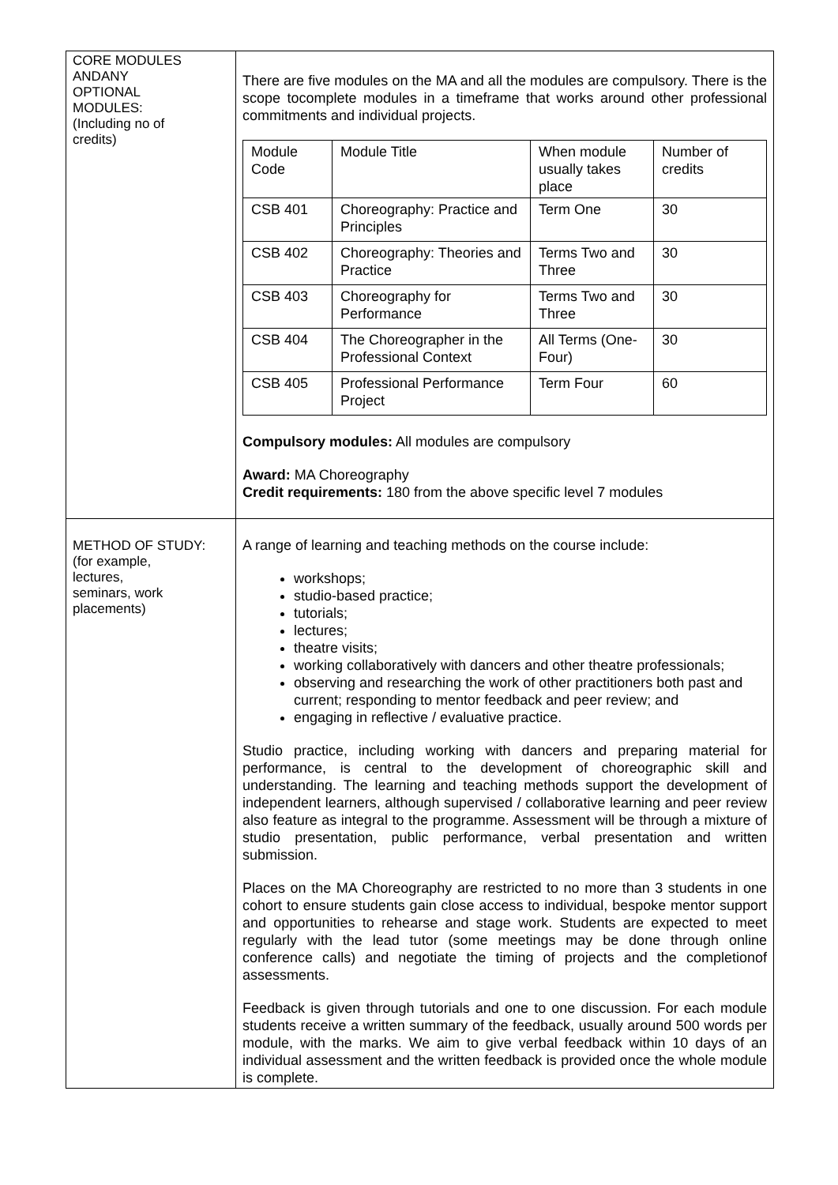| CORE MODULES ANDANY OPTIONAL MODULES: (Including no of credits) | There are five modules on the MA and all the modules are compulsory. There is the scope tocomplete modules in a timeframe that works around other professional commitments and individual projects. / Module Code / Module Title / When module usually takes place / Number of credits / / CSB 401 / Choreography: Practice and Principles / Term One / 30 / / CSB 402 / Choreography: Theories and Practice / Terms Two and Three / 30 / / CSB 403 / Choreography for Performance / Terms Two and Three / 30 / / CSB 404 / The Choreographer in the Professional Context / All Terms (One-Four) / 30 / / CSB 405 / Professional Performance Project / Term Four / 60 / Compulsory modules: All modules are compulsory Award: MA Choreography Credit requirements: 180 from the above specific level 7 modules |
| METHOD OF STUDY: (for example, lectures, seminars, work placements) | A range of learning and teaching methods on the course include: workshops; studio-based practice; tutorials; lectures; theatre visits; working collaboratively with dancers and other theatre professionals; observing and researching the work of other practitioners both past and current; responding to mentor feedback and peer review; and engaging in reflective / evaluative practice. Studio practice, including working with dancers and preparing material for performance, is central to the development of choreographic skill and understanding. The learning and teaching methods support the development of independent learners, although supervised / collaborative learning and peer review also feature as integral to the programme. Assessment will be through a mixture of studio presentation, public performance, verbal presentation and written submission. Places on the MA Choreography are restricted to no more than 3 students in one cohort to ensure students gain close access to individual, bespoke mentor support and opportunities to rehearse and stage work. Students are expected to meet regularly with the lead tutor (some meetings may be done through online conference calls) and negotiate the timing of projects and the completionof assessments. Feedback is given through tutorials and one to one discussion. For each module students receive a written summary of the feedback, usually around 500 words per module, with the marks. We aim to give verbal feedback within 10 days of an individual assessment and the written feedback is provided once the whole module is complete. |